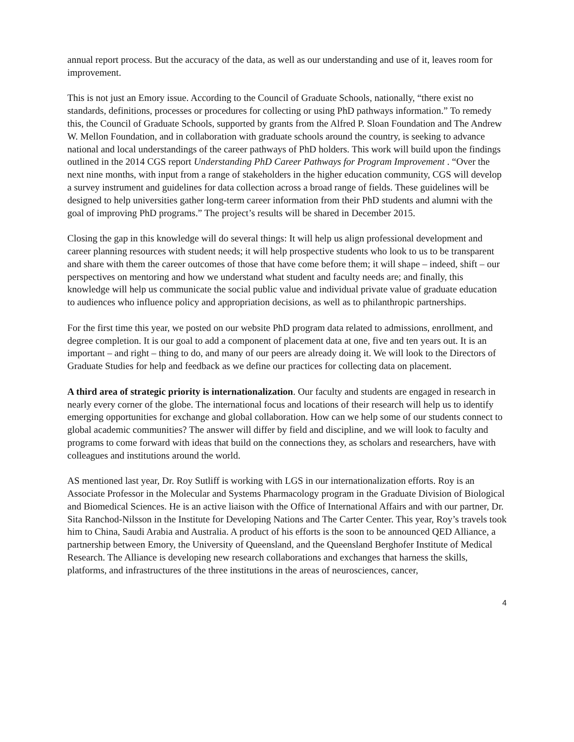annual report process. But the accuracy of the data, as well as our understanding and use of it, leaves room for improvement.
This is not just an Emory issue. According to the Council of Graduate Schools, nationally, “there exist no standards, definitions, processes or procedures for collecting or using PhD pathways information.” To remedy this, the Council of Graduate Schools, supported by grants from the Alfred P. Sloan Foundation and The Andrew W. Mellon Foundation, and in collaboration with graduate schools around the country, is seeking to advance national and local understandings of the career pathways of PhD holders. This work will build upon the findings outlined in the 2014 CGS report Understanding PhD Career Pathways for Program Improvement . “Over the next nine months, with input from a range of stakeholders in the higher education community, CGS will develop a survey instrument and guidelines for data collection across a broad range of fields. These guidelines will be designed to help universities gather long-term career information from their PhD students and alumni with the goal of improving PhD programs.” The project’s results will be shared in December 2015.
Closing the gap in this knowledge will do several things: It will help us align professional development and career planning resources with student needs; it will help prospective students who look to us to be transparent and share with them the career outcomes of those that have come before them; it will shape – indeed, shift – our perspectives on mentoring and how we understand what student and faculty needs are; and finally, this knowledge will help us communicate the social public value and individual private value of graduate education to audiences who influence policy and appropriation decisions, as well as to philanthropic partnerships.
For the first time this year, we posted on our website PhD program data related to admissions, enrollment, and degree completion. It is our goal to add a component of placement data at one, five and ten years out. It is an important – and right – thing to do, and many of our peers are already doing it. We will look to the Directors of Graduate Studies for help and feedback as we define our practices for collecting data on placement.
A third area of strategic priority is internationalization. Our faculty and students are engaged in research in nearly every corner of the globe. The international focus and locations of their research will help us to identify emerging opportunities for exchange and global collaboration. How can we help some of our students connect to global academic communities? The answer will differ by field and discipline, and we will look to faculty and programs to come forward with ideas that build on the connections they, as scholars and researchers, have with colleagues and institutions around the world.
AS mentioned last year, Dr. Roy Sutliff is working with LGS in our internationalization efforts. Roy is an Associate Professor in the Molecular and Systems Pharmacology program in the Graduate Division of Biological and Biomedical Sciences. He is an active liaison with the Office of International Affairs and with our partner, Dr. Sita Ranchod-Nilsson in the Institute for Developing Nations and The Carter Center. This year, Roy’s travels took him to China, Saudi Arabia and Australia. A product of his efforts is the soon to be announced QED Alliance, a partnership between Emory, the University of Queensland, and the Queensland Berghofer Institute of Medical Research. The Alliance is developing new research collaborations and exchanges that harness the skills, platforms, and infrastructures of the three institutions in the areas of neurosciences, cancer,
4